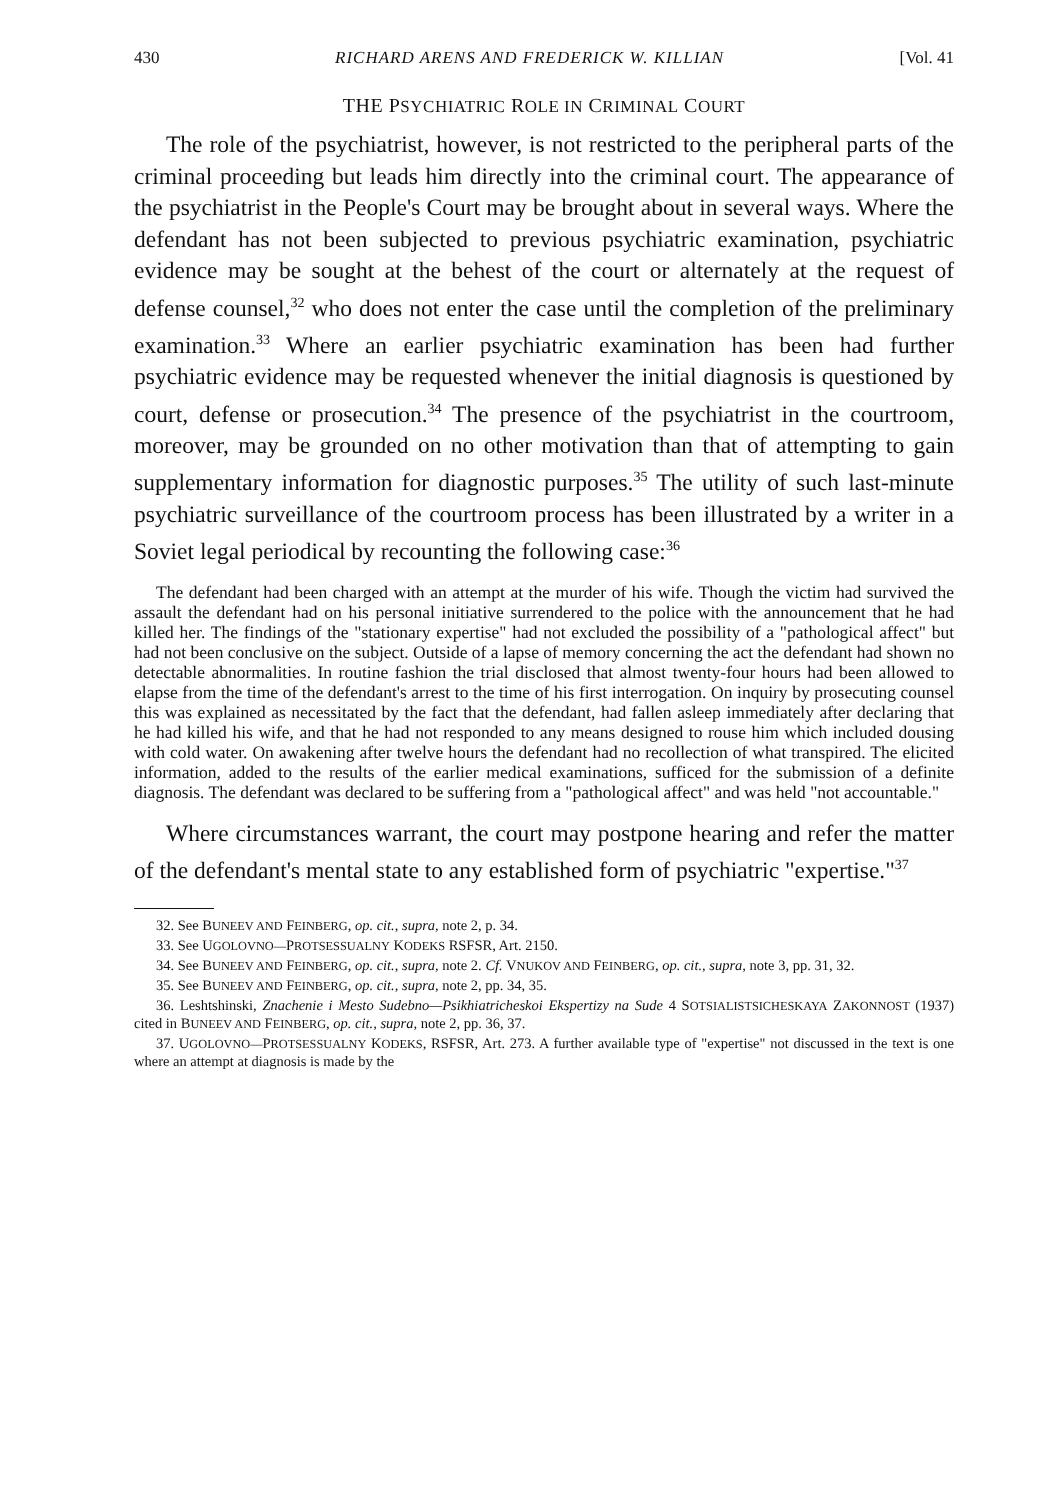430 RICHARD ARENS AND FREDERICK W. KILLIAN [Vol. 41
THE PSYCHIATRIC ROLE IN CRIMINAL COURT
The role of the psychiatrist, however, is not restricted to the peripheral parts of the criminal proceeding but leads him directly into the criminal court. The appearance of the psychiatrist in the People's Court may be brought about in several ways. Where the defendant has not been subjected to previous psychiatric examination, psychiatric evidence may be sought at the behest of the court or alternately at the request of defense counsel,<sup>32</sup> who does not enter the case until the completion of the preliminary examination.<sup>33</sup> Where an earlier psychiatric examination has been had further psychiatric evidence may be requested whenever the initial diagnosis is questioned by court, defense or prosecution.<sup>34</sup> The presence of the psychiatrist in the courtroom, moreover, may be grounded on no other motivation than that of attempting to gain supplementary information for diagnostic purposes.<sup>35</sup> The utility of such last-minute psychiatric surveillance of the courtroom process has been illustrated by a writer in a Soviet legal periodical by recounting the following case:<sup>36</sup>
The defendant had been charged with an attempt at the murder of his wife. Though the victim had survived the assault the defendant had on his personal initiative surrendered to the police with the announcement that he had killed her. The findings of the "stationary expertise" had not excluded the possibility of a "pathological affect" but had not been conclusive on the subject. Outside of a lapse of memory concerning the act the defendant had shown no detectable abnormalities. In routine fashion the trial disclosed that almost twenty-four hours had been allowed to elapse from the time of the defendant's arrest to the time of his first interrogation. On inquiry by prosecuting counsel this was explained as necessitated by the fact that the defendant, had fallen asleep immediately after declaring that he had killed his wife, and that he had not responded to any means designed to rouse him which included dousing with cold water. On awakening after twelve hours the defendant had no recollection of what transpired. The elicited information, added to the results of the earlier medical examinations, sufficed for the submission of a definite diagnosis. The defendant was declared to be suffering from a "pathological affect" and was held "not accountable."
Where circumstances warrant, the court may postpone hearing and refer the matter of the defendant's mental state to any established form of psychiatric "expertise."<sup>37</sup>
32. See BUNEEV AND FEINBERG, op. cit., supra, note 2, p. 34.
33. See UGOLOVNO—PROTSESSUALNY KODEKS RSFSR, Art. 2150.
34. See BUNEEV AND FEINBERG, op. cit., supra, note 2. Cf. VNUKOV AND FEINBERG, op. cit., supra, note 3, pp. 31, 32.
35. See BUNEEV AND FEINBERG, op. cit., supra, note 2, pp. 34, 35.
36. Leshtshinski, Znachenie i Mesto Sudebno—Psikhiatricheskoi Ekspertizy na Sude 4 SOTSIALISTSICHESKAYA ZAKONNOST (1937) cited in BUNEEV AND FEINBERG, op. cit., supra, note 2, pp. 36, 37.
37. UGOLOVNO—PROTSESSUALNY KODEKS, RSFSR, Art. 273. A further available type of "expertise" not discussed in the text is one where an attempt at diagnosis is made by the